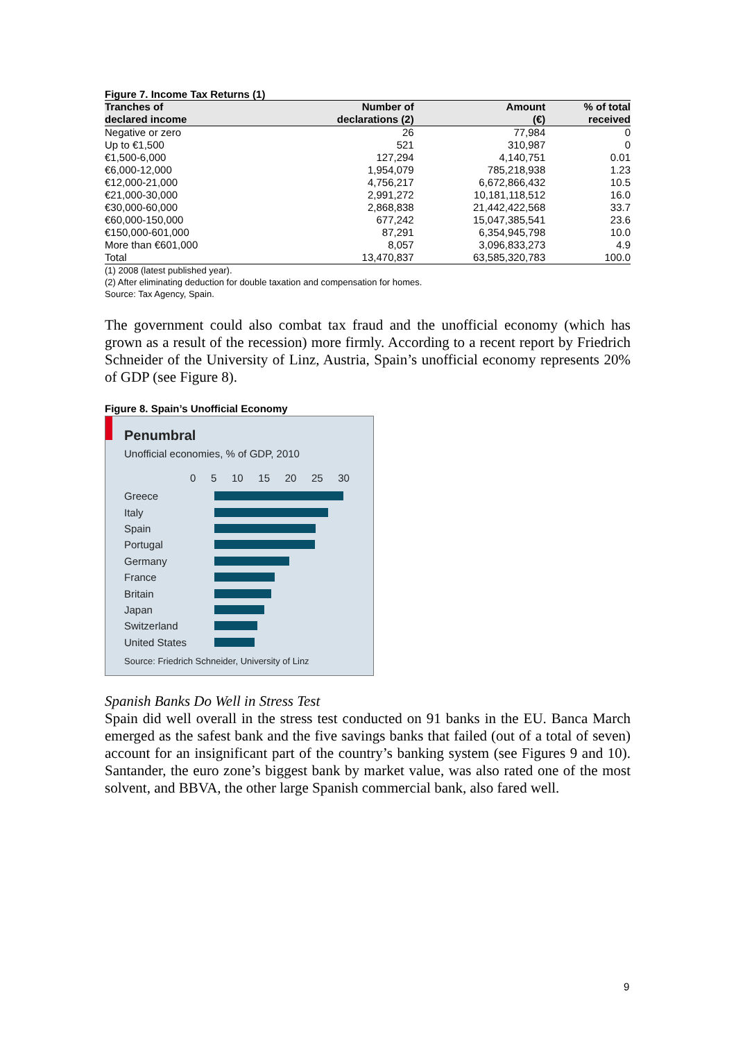Figure 7. Income Tax Returns (1)
| Tranches of declared income | Number of declarations (2) | Amount (€) | % of total received |
| --- | --- | --- | --- |
| Negative or zero | 26 | 77,984 | 0 |
| Up to €1,500 | 521 | 310,987 | 0 |
| €1,500-6,000 | 127,294 | 4,140,751 | 0.01 |
| €6,000-12,000 | 1,954,079 | 785,218,938 | 1.23 |
| €12,000-21,000 | 4,756,217 | 6,672,866,432 | 10.5 |
| €21,000-30,000 | 2,991,272 | 10,181,118,512 | 16.0 |
| €30,000-60,000 | 2,868,838 | 21,442,422,568 | 33.7 |
| €60,000-150,000 | 677,242 | 15,047,385,541 | 23.6 |
| €150,000-601,000 | 87,291 | 6,354,945,798 | 10.0 |
| More than €601,000 | 8,057 | 3,096,833,273 | 4.9 |
| Total | 13,470,837 | 63,585,320,783 | 100.0 |
(1) 2008 (latest published year).
(2) After eliminating deduction for double taxation and compensation for homes.
Source: Tax Agency, Spain.
The government could also combat tax fraud and the unofficial economy (which has grown as a result of the recession) more firmly. According to a recent report by Friedrich Schneider of the University of Linz, Austria, Spain’s unofficial economy represents 20% of GDP (see Figure 8).
Figure 8. Spain’s Unofficial Economy
Penumbral
Unofficial economies, % of GDP, 2010
0 5 10 15 20 25 30
Greece
Italy
Spain
Portugal
Germany
France
Britain
Japan
Switzerland
United States
Source: Friedrich Schneider, University of Linz
Spanish Banks Do Well in Stress Test
Spain did well overall in the stress test conducted on 91 banks in the EU. Banca March emerged as the safest bank and the five savings banks that failed (out of a total of seven) account for an insignificant part of the country’s banking system (see Figures 9 and 10). Santander, the euro zone’s biggest bank by market value, was also rated one of the most solvent, and BBVA, the other large Spanish commercial bank, also fared well.
9